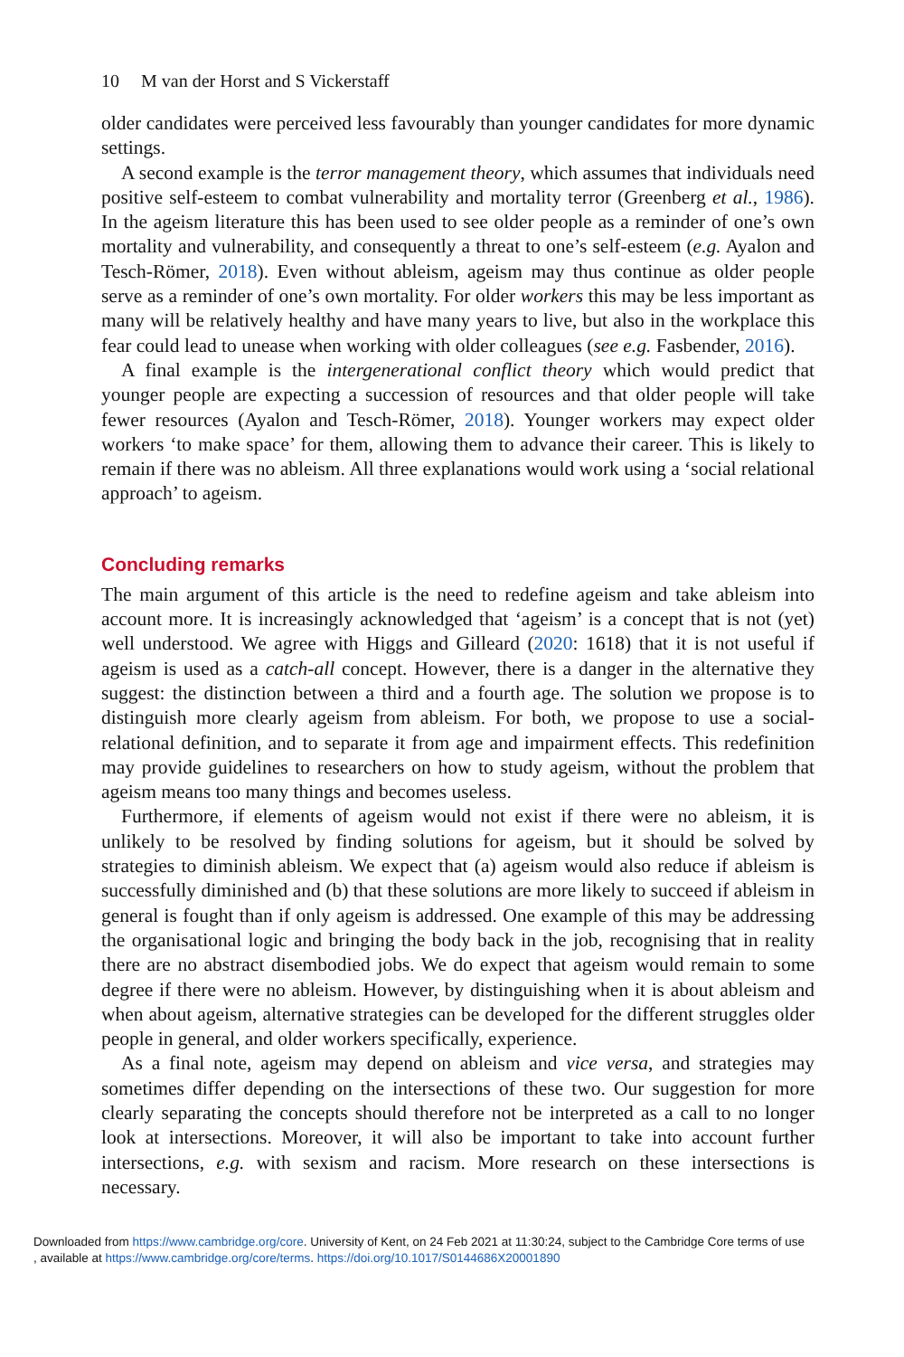10 M van der Horst and S Vickerstaff
older candidates were perceived less favourably than younger candidates for more dynamic settings.
A second example is the terror management theory, which assumes that individuals need positive self-esteem to combat vulnerability and mortality terror (Greenberg et al., 1986). In the ageism literature this has been used to see older people as a reminder of one’s own mortality and vulnerability, and consequently a threat to one’s self-esteem (e.g. Ayalon and Tesch-Römer, 2018). Even without ableism, ageism may thus continue as older people serve as a reminder of one’s own mortality. For older workers this may be less important as many will be relatively healthy and have many years to live, but also in the workplace this fear could lead to unease when working with older colleagues (see e.g. Fasbender, 2016).
A final example is the intergenerational conflict theory which would predict that younger people are expecting a succession of resources and that older people will take fewer resources (Ayalon and Tesch-Römer, 2018). Younger workers may expect older workers ‘to make space’ for them, allowing them to advance their career. This is likely to remain if there was no ableism. All three explanations would work using a ‘social relational approach’ to ageism.
Concluding remarks
The main argument of this article is the need to redefine ageism and take ableism into account more. It is increasingly acknowledged that ‘ageism’ is a concept that is not (yet) well understood. We agree with Higgs and Gilleard (2020: 1618) that it is not useful if ageism is used as a catch-all concept. However, there is a danger in the alternative they suggest: the distinction between a third and a fourth age. The solution we propose is to distinguish more clearly ageism from ableism. For both, we propose to use a social-relational definition, and to separate it from age and impairment effects. This redefinition may provide guidelines to researchers on how to study ageism, without the problem that ageism means too many things and becomes useless.
Furthermore, if elements of ageism would not exist if there were no ableism, it is unlikely to be resolved by finding solutions for ageism, but it should be solved by strategies to diminish ableism. We expect that (a) ageism would also reduce if ableism is successfully diminished and (b) that these solutions are more likely to succeed if ableism in general is fought than if only ageism is addressed. One example of this may be addressing the organisational logic and bringing the body back in the job, recognising that in reality there are no abstract disembodied jobs. We do expect that ageism would remain to some degree if there were no ableism. However, by distinguishing when it is about ableism and when about ageism, alternative strategies can be developed for the different struggles older people in general, and older workers specifically, experience.
As a final note, ageism may depend on ableism and vice versa, and strategies may sometimes differ depending on the intersections of these two. Our suggestion for more clearly separating the concepts should therefore not be interpreted as a call to no longer look at intersections. Moreover, it will also be important to take into account further intersections, e.g. with sexism and racism. More research on these intersections is necessary.
Downloaded from https://www.cambridge.org/core. University of Kent, on 24 Feb 2021 at 11:30:24, subject to the Cambridge Core terms of use
, available at https://www.cambridge.org/core/terms. https://doi.org/10.1017/S0144686X20001890